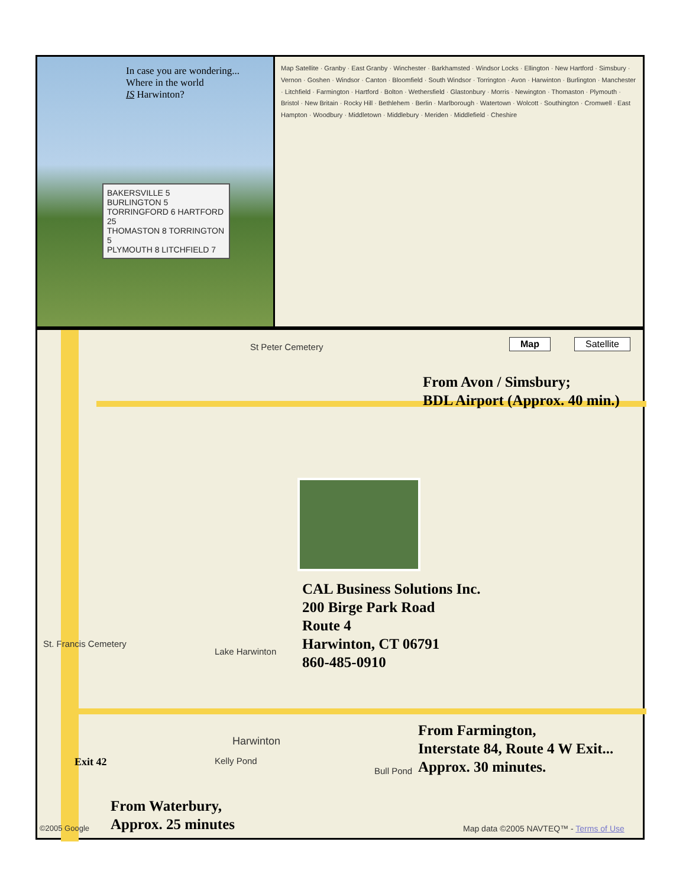In case you are wondering...
Where in the world
IS Harwinton?
BAKERSVILLE 5 BURLINGTON 5
TORRINGFORD 6 HARTFORD 25
THOMASTON 8 TORRINGTON 5
PLYMOUTH 8 LITCHFIELD 7
Map Satellite · Granby · East Granby · Winchester · Barkhamsted · Windsor Locks · Ellington · New Hartford · Simsbury · Vernon · Goshen · Windsor · Canton · Bloomfield · South Windsor · Torrington · Avon · Harwinton · Burlington · Manchester · Litchfield · Farmington · Hartford · Bolton · Wethersfield · Glastonbury · Morris · Newington · Thomaston · Plymouth · Bristol · New Britain · Rocky Hill · Bethlehem · Berlin · Marlborough · Watertown · Wolcott · Southington · Cromwell · East Hampton · Woodbury · Middletown · Middlebury · Meriden · Middlefield · Cheshire
Map Satellite
St Peter Cemetery
From Avon / Simsbury;
BDL Airport (Approx. 40 min.)
CAL Business Solutions Inc.
200 Birge Park Road
Route 4
Harwinton, CT 06791
860-485-0910
Lake Harwinton
St. Francis Cemetery
Harwinton
From Farmington,
Interstate 84, Route 4 W Exit...
Approx. 30 minutes.
Exit 42 Kelly Pond
Bull Pond
From Waterbury,
Approx. 25 minutes
©2005 Google
Map data ©2005 NAVTEQ™ - Terms of Use